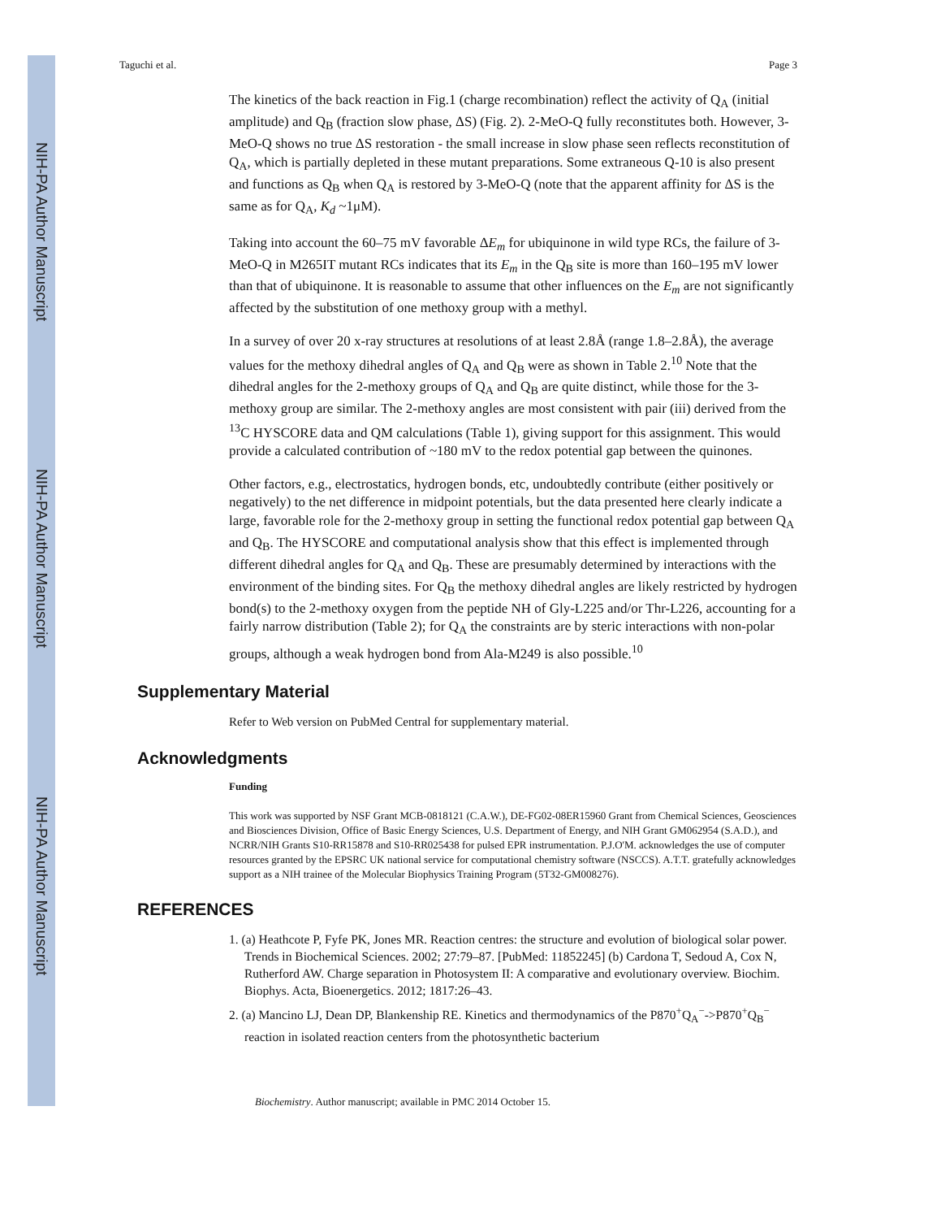NIH-PA Author Manuscript
NIH-PA Author Manuscript
NIH-PA Author Manuscript
Taguchi et al. Page 3
The kinetics of the back reaction in Fig.1 (charge recombination) reflect the activity of Q<sub>A</sub> (initial amplitude) and Q<sub>B</sub> (fraction slow phase, ΔS) (Fig. 2). 2-MeO-Q fully reconstitutes both. However, 3-MeO-Q shows no true ΔS restoration - the small increase in slow phase seen reflects reconstitution of Q<sub>A</sub>, which is partially depleted in these mutant preparations. Some extraneous Q-10 is also present and functions as Q<sub>B</sub> when Q<sub>A</sub> is restored by 3-MeO-Q (note that the apparent affinity for ΔS is the same as for Q<sub>A</sub>, K<sub>d</sub> ~1μM).
Taking into account the 60–75 mV favorable ΔE<sub>m</sub> for ubiquinone in wild type RCs, the failure of 3-MeO-Q in M265IT mutant RCs indicates that its E<sub>m</sub> in the Q<sub>B</sub> site is more than 160–195 mV lower than that of ubiquinone. It is reasonable to assume that other influences on the E<sub>m</sub> are not significantly affected by the substitution of one methoxy group with a methyl.
In a survey of over 20 x-ray structures at resolutions of at least 2.8Å (range 1.8–2.8Å), the average values for the methoxy dihedral angles of Q<sub>A</sub> and Q<sub>B</sub> were as shown in Table 2.<sup>10</sup> Note that the dihedral angles for the 2-methoxy groups of Q<sub>A</sub> and Q<sub>B</sub> are quite distinct, while those for the 3-methoxy group are similar. The 2-methoxy angles are most consistent with pair (iii) derived from the <sup>13</sup>C HYSCORE data and QM calculations (Table 1), giving support for this assignment. This would provide a calculated contribution of ~180 mV to the redox potential gap between the quinones.
Other factors, e.g., electrostatics, hydrogen bonds, etc, undoubtedly contribute (either positively or negatively) to the net difference in midpoint potentials, but the data presented here clearly indicate a large, favorable role for the 2-methoxy group in setting the functional redox potential gap between Q<sub>A</sub> and Q<sub>B</sub>. The HYSCORE and computational analysis show that this effect is implemented through different dihedral angles for Q<sub>A</sub> and Q<sub>B</sub>. These are presumably determined by interactions with the environment of the binding sites. For Q<sub>B</sub> the methoxy dihedral angles are likely restricted by hydrogen bond(s) to the 2-methoxy oxygen from the peptide NH of Gly-L225 and/or Thr-L226, accounting for a fairly narrow distribution (Table 2); for Q<sub>A</sub> the constraints are by steric interactions with non-polar groups, although a weak hydrogen bond from Ala-M249 is also possible.<sup>10</sup>
Supplementary Material
Refer to Web version on PubMed Central for supplementary material.
Acknowledgments
Funding
This work was supported by NSF Grant MCB-0818121 (C.A.W.), DE-FG02-08ER15960 Grant from Chemical Sciences, Geosciences and Biosciences Division, Office of Basic Energy Sciences, U.S. Department of Energy, and NIH Grant GM062954 (S.A.D.), and NCRR/NIH Grants S10-RR15878 and S10-RR025438 for pulsed EPR instrumentation. P.J.O'M. acknowledges the use of computer resources granted by the EPSRC UK national service for computational chemistry software (NSCCS). A.T.T. gratefully acknowledges support as a NIH trainee of the Molecular Biophysics Training Program (5T32-GM008276).
REFERENCES
1. (a) Heathcote P, Fyfe PK, Jones MR. Reaction centres: the structure and evolution of biological solar power. Trends in Biochemical Sciences. 2002; 27:79–87. [PubMed: 11852245] (b) Cardona T, Sedoud A, Cox N, Rutherford AW. Charge separation in Photosystem II: A comparative and evolutionary overview. Biochim. Biophys. Acta, Bioenergetics. 2012; 1817:26–43.
2. (a) Mancino LJ, Dean DP, Blankenship RE. Kinetics and thermodynamics of the P870<sup>+</sup>Q<sub>A</sub><sup>−</sup>->P870<sup>+</sup>Q<sub>B</sub><sup>−</sup> reaction in isolated reaction centers from the photosynthetic bacterium
Biochemistry. Author manuscript; available in PMC 2014 October 15.